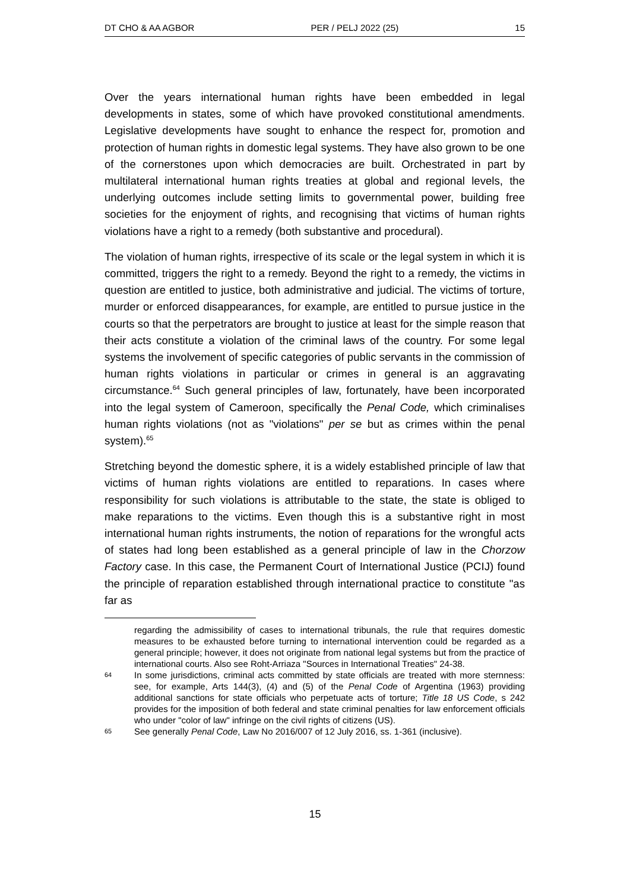DT CHO & AA AGBOR PER / PELJ 2022 (25) 15
Over the years international human rights have been embedded in legal developments in states, some of which have provoked constitutional amendments. Legislative developments have sought to enhance the respect for, promotion and protection of human rights in domestic legal systems. They have also grown to be one of the cornerstones upon which democracies are built. Orchestrated in part by multilateral international human rights treaties at global and regional levels, the underlying outcomes include setting limits to governmental power, building free societies for the enjoyment of rights, and recognising that victims of human rights violations have a right to a remedy (both substantive and procedural).
The violation of human rights, irrespective of its scale or the legal system in which it is committed, triggers the right to a remedy. Beyond the right to a remedy, the victims in question are entitled to justice, both administrative and judicial. The victims of torture, murder or enforced disappearances, for example, are entitled to pursue justice in the courts so that the perpetrators are brought to justice at least for the simple reason that their acts constitute a violation of the criminal laws of the country. For some legal systems the involvement of specific categories of public servants in the commission of human rights violations in particular or crimes in general is an aggravating circumstance.<sup>64</sup> Such general principles of law, fortunately, have been incorporated into the legal system of Cameroon, specifically the Penal Code, which criminalises human rights violations (not as "violations" per se but as crimes within the penal system).<sup>65</sup>
Stretching beyond the domestic sphere, it is a widely established principle of law that victims of human rights violations are entitled to reparations. In cases where responsibility for such violations is attributable to the state, the state is obliged to make reparations to the victims. Even though this is a substantive right in most international human rights instruments, the notion of reparations for the wrongful acts of states had long been established as a general principle of law in the Chorzow Factory case. In this case, the Permanent Court of International Justice (PCIJ) found the principle of reparation established through international practice to constitute "as far as
regarding the admissibility of cases to international tribunals, the rule that requires domestic measures to be exhausted before turning to international intervention could be regarded as a general principle; however, it does not originate from national legal systems but from the practice of international courts. Also see Roht-Arriaza "Sources in International Treaties" 24-38.
64 In some jurisdictions, criminal acts committed by state officials are treated with more sternness: see, for example, Arts 144(3), (4) and (5) of the Penal Code of Argentina (1963) providing additional sanctions for state officials who perpetuate acts of torture; Title 18 US Code, s 242 provides for the imposition of both federal and state criminal penalties for law enforcement officials who under "color of law" infringe on the civil rights of citizens (US).
65 See generally Penal Code, Law No 2016/007 of 12 July 2016, ss. 1-361 (inclusive).
15